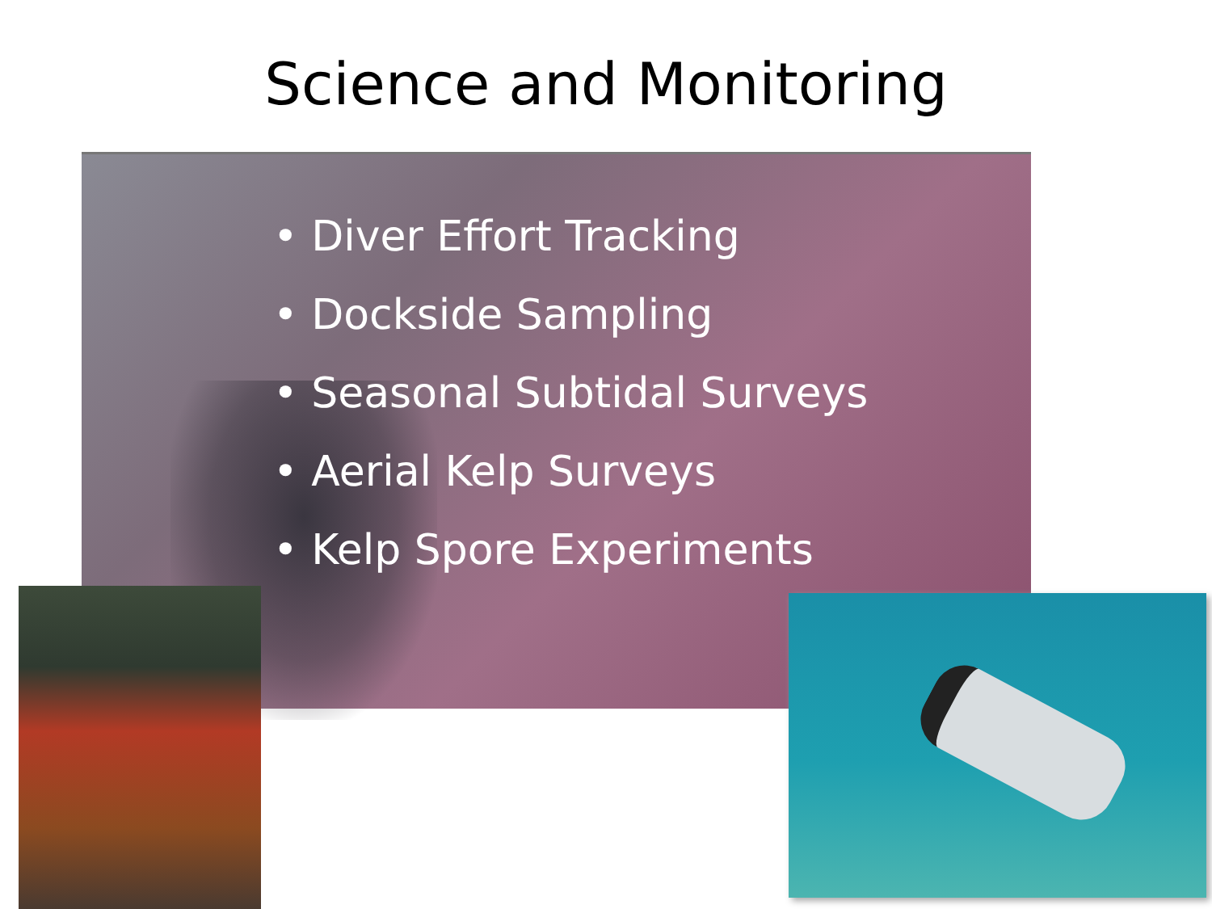Science and Monitoring
• Diver Effort Tracking
• Dockside Sampling
• Seasonal Subtidal Surveys
• Aerial Kelp Surveys
• Kelp Spore Experiments